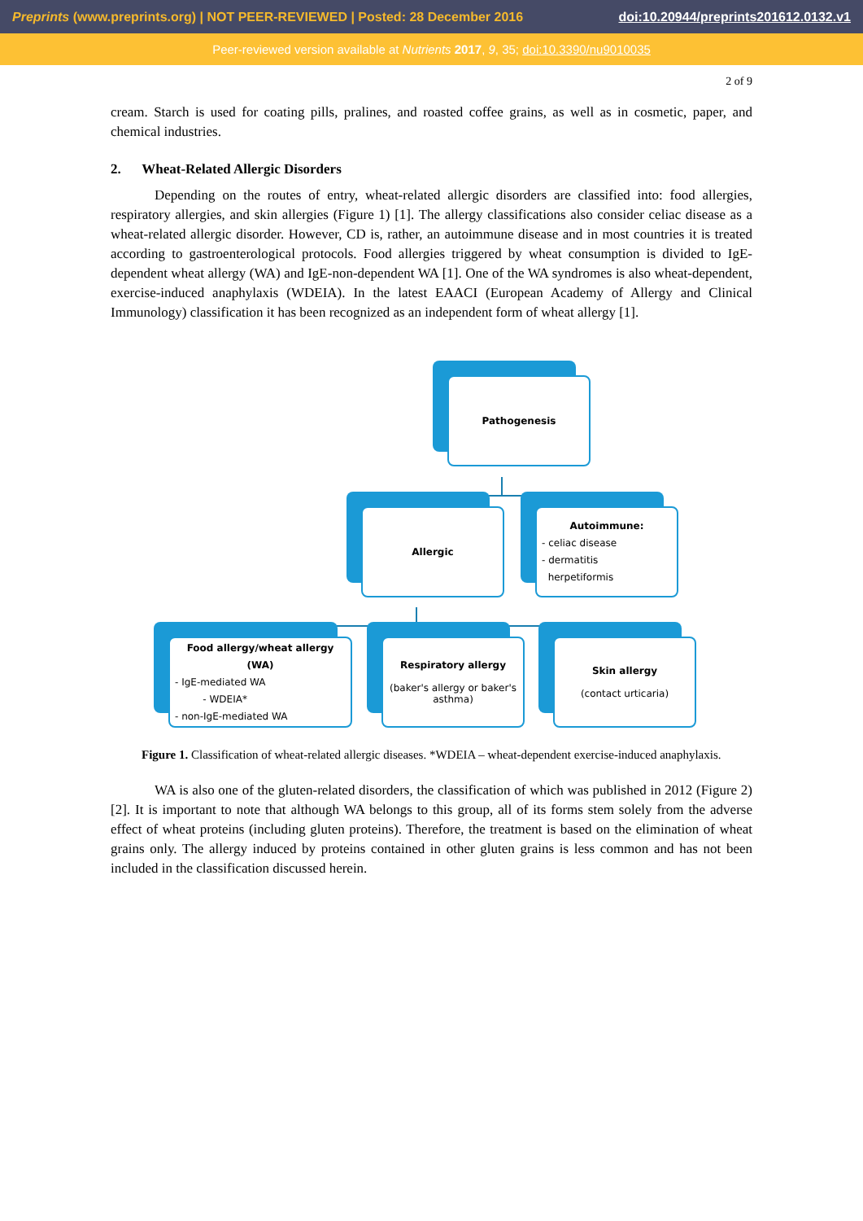Preprints (www.preprints.org) | NOT PEER-REVIEWED | Posted: 28 December 2016 doi:10.20944/preprints201612.0132.v1
Peer-reviewed version available at Nutrients 2017, 9, 35; doi:10.3390/nu9010035
2 of 9
cream. Starch is used for coating pills, pralines, and roasted coffee grains, as well as in cosmetic, paper, and chemical industries.
2. Wheat-Related Allergic Disorders
Depending on the routes of entry, wheat-related allergic disorders are classified into: food allergies, respiratory allergies, and skin allergies (Figure 1) [1]. The allergy classifications also consider celiac disease as a wheat-related allergic disorder. However, CD is, rather, an autoimmune disease and in most countries it is treated according to gastroenterological protocols. Food allergies triggered by wheat consumption is divided to IgE-dependent wheat allergy (WA) and IgE-non-dependent WA [1]. One of the WA syndromes is also wheat-dependent, exercise-induced anaphylaxis (WDEIA). In the latest EAACI (European Academy of Allergy and Clinical Immunology) classification it has been recognized as an independent form of wheat allergy [1].
Pathogenesis
Allergic
Autoimmune:
- celiac disease
- dermatitis
herpetiformis
Food allergy/wheat allergy (WA)
- IgE-mediated WA
- WDEIA*
- non-IgE-mediated WA
Respiratory allergy
(baker's allergy or baker's asthma)
Skin allergy
(contact urticaria)
Figure 1. Classification of wheat-related allergic diseases. *WDEIA – wheat-dependent exercise-induced anaphylaxis.
WA is also one of the gluten-related disorders, the classification of which was published in 2012 (Figure 2) [2]. It is important to note that although WA belongs to this group, all of its forms stem solely from the adverse effect of wheat proteins (including gluten proteins). Therefore, the treatment is based on the elimination of wheat grains only. The allergy induced by proteins contained in other gluten grains is less common and has not been included in the classification discussed herein.